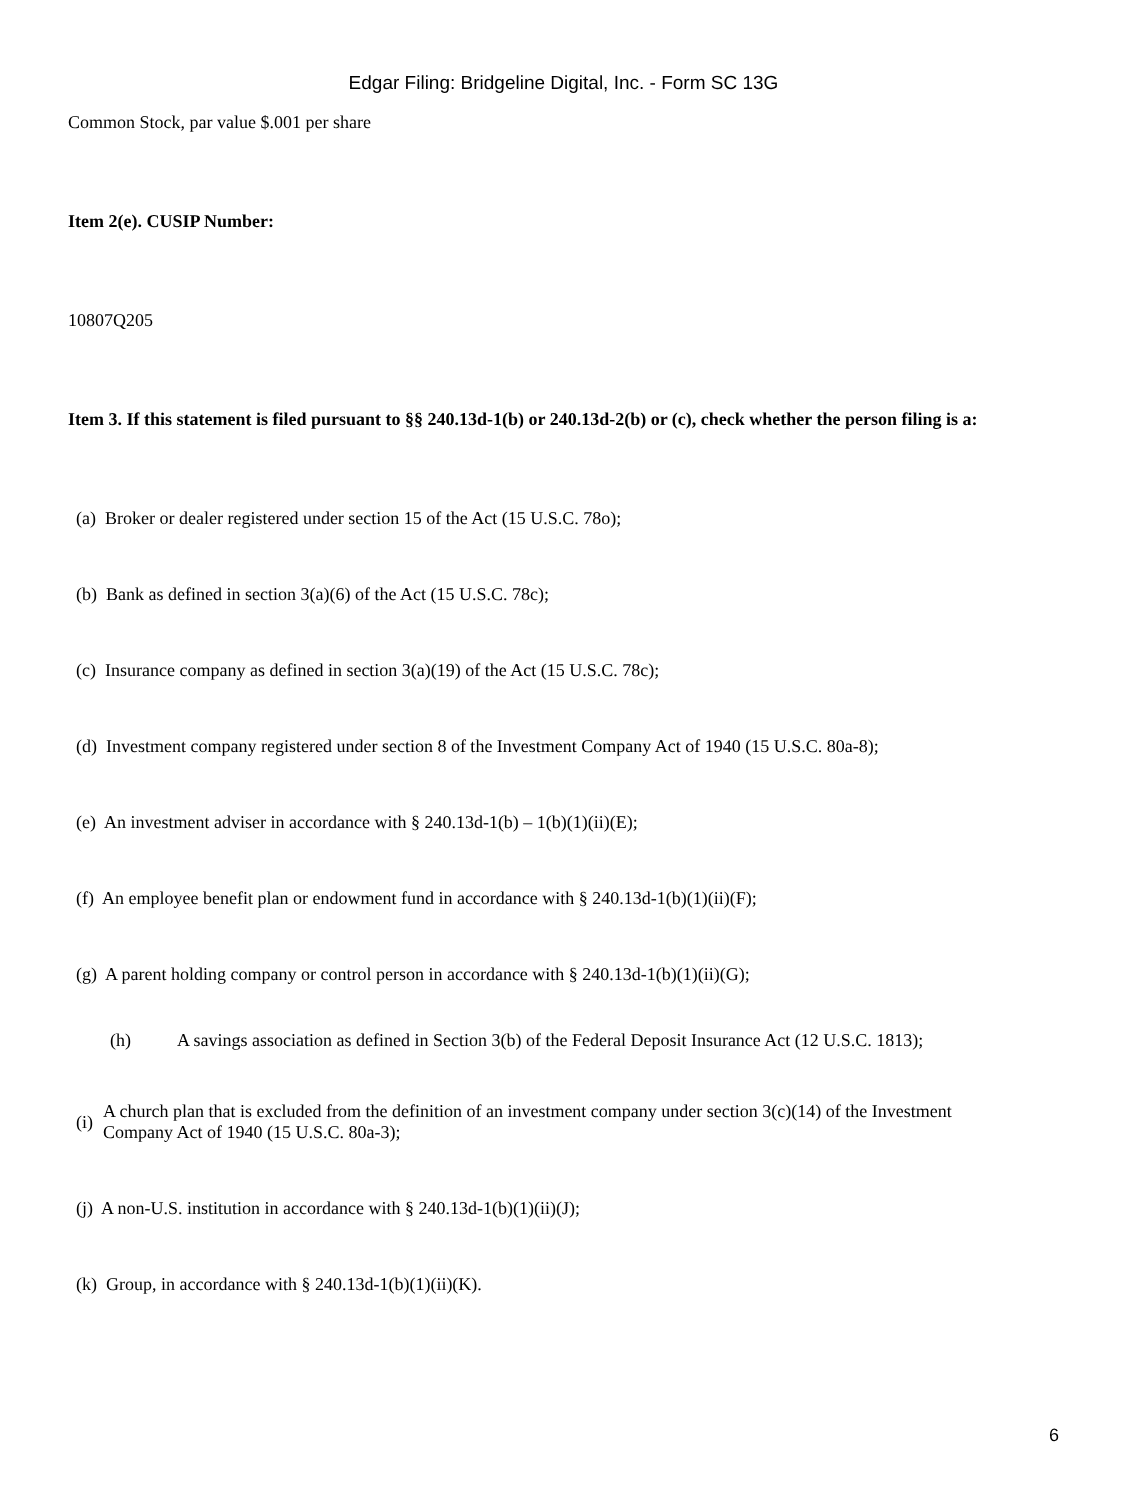Edgar Filing: Bridgeline Digital, Inc. - Form SC 13G
Common Stock, par value $.001 per share
Item 2(e). CUSIP Number:
10807Q205
Item 3. If this statement is filed pursuant to §§ 240.13d-1(b) or 240.13d-2(b) or (c), check whether the person filing is a:
(a) Broker or dealer registered under section 15 of the Act (15 U.S.C. 78o);
(b) Bank as defined in section 3(a)(6) of the Act (15 U.S.C. 78c);
(c) Insurance company as defined in section 3(a)(19) of the Act (15 U.S.C. 78c);
(d) Investment company registered under section 8 of the Investment Company Act of 1940 (15 U.S.C. 80a-8);
(e) An investment adviser in accordance with § 240.13d-1(b) – 1(b)(1)(ii)(E);
(f) An employee benefit plan or endowment fund in accordance with § 240.13d-1(b)(1)(ii)(F);
(g) A parent holding company or control person in accordance with § 240.13d-1(b)(1)(ii)(G);
(h) A savings association as defined in Section 3(b) of the Federal Deposit Insurance Act (12 U.S.C. 1813);
(i) A church plan that is excluded from the definition of an investment company under section 3(c)(14) of the Investment Company Act of 1940 (15 U.S.C. 80a-3);
(j) A non-U.S. institution in accordance with § 240.13d-1(b)(1)(ii)(J);
(k) Group, in accordance with § 240.13d-1(b)(1)(ii)(K).
6